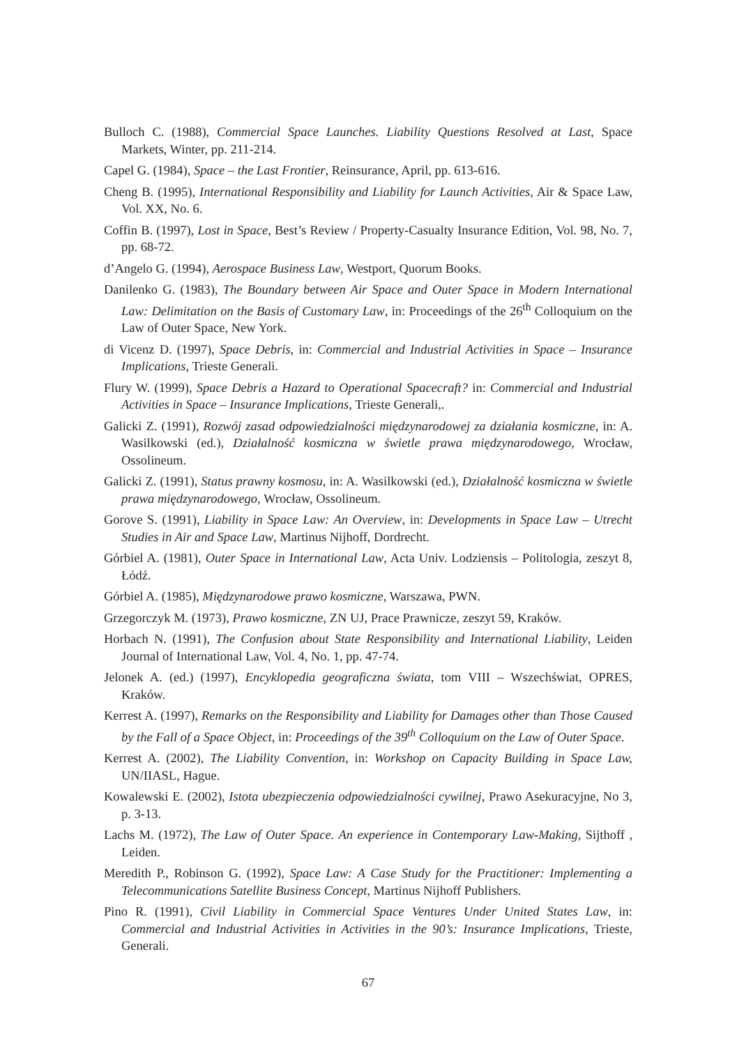Bulloch C. (1988), Commercial Space Launches. Liability Questions Resolved at Last, Space Markets, Winter, pp. 211-214.
Capel G. (1984), Space – the Last Frontier, Reinsurance, April, pp. 613-616.
Cheng B. (1995), International Responsibility and Liability for Launch Activities, Air & Space Law, Vol. XX, No. 6.
Coffin B. (1997), Lost in Space, Best’s Review / Property-Casualty Insurance Edition, Vol. 98, No. 7, pp. 68-72.
d’Angelo G. (1994), Aerospace Business Law, Westport, Quorum Books.
Danilenko G. (1983), The Boundary between Air Space and Outer Space in Modern International Law: Delimitation on the Basis of Customary Law, in: Proceedings of the 26<sup>th</sup> Colloquium on the Law of Outer Space, New York.
di Vicenz D. (1997), Space Debris, in: Commercial and Industrial Activities in Space – Insurance Implications, Trieste Generali.
Flury W. (1999), Space Debris a Hazard to Operational Spacecraft? in: Commercial and Industrial Activities in Space – Insurance Implications, Trieste Generali,.
Galicki Z. (1991), Rozwój zasad odpowiedzialności międzynarodowej za działania kosmiczne, in: A. Wasilkowski (ed.), Działalność kosmiczna w świetle prawa międzynarodowego, Wrocław, Ossolineum.
Galicki Z. (1991), Status prawny kosmosu, in: A. Wasilkowski (ed.), Działalność kosmiczna w świetle prawa międzynarodowego, Wrocław, Ossolineum.
Gorove S. (1991), Liability in Space Law: An Overview, in: Developments in Space Law – Utrecht Studies in Air and Space Law, Martinus Nijhoff, Dordrecht.
Górbiel A. (1981), Outer Space in International Law, Acta Univ. Lodziensis – Politologia, zeszyt 8, Łódź.
Górbiel A. (1985), Międzynarodowe prawo kosmiczne, Warszawa, PWN.
Grzegorczyk M. (1973), Prawo kosmiczne, ZN UJ, Prace Prawnicze, zeszyt 59, Kraków.
Horbach N. (1991), The Confusion about State Responsibility and International Liability, Leiden Journal of International Law, Vol. 4, No. 1, pp. 47-74.
Jelonek A. (ed.) (1997), Encyklopedia geograficzna świata, tom VIII – Wszechświat, OPRES, Kraków.
Kerrest A. (1997), Remarks on the Responsibility and Liability for Damages other than Those Caused by the Fall of a Space Object, in: Proceedings of the 39<sup>th</sup> Colloquium on the Law of Outer Space.
Kerrest A. (2002), The Liability Convention, in: Workshop on Capacity Building in Space Law, UN/IIASL, Hague.
Kowalewski E. (2002), Istota ubezpieczenia odpowiedzialności cywilnej, Prawo Asekuracyjne, No 3, p. 3-13.
Lachs M. (1972), The Law of Outer Space. An experience in Contemporary Law-Making, Sijthoff , Leiden.
Meredith P., Robinson G. (1992), Space Law: A Case Study for the Practitioner: Implementing a Telecommunications Satellite Business Concept, Martinus Nijhoff Publishers.
Pino R. (1991), Civil Liability in Commercial Space Ventures Under United States Law, in: Commercial and Industrial Activities in Activities in the 90’s: Insurance Implications, Trieste, Generali.
67